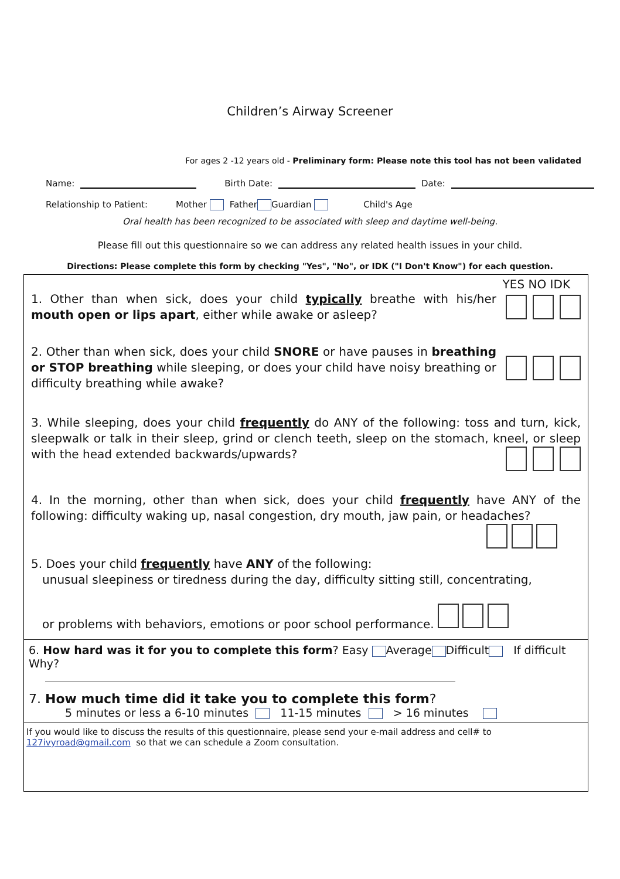Children’s Airway Screener
For ages 2 -12 years old - Preliminary form: Please note this tool has not been validated
Name: Birth Date: Date:
Relationship to Patient: Mother Father Guardian Child's Age
Oral health has been recognized to be associated with sleep and daytime well-being.
Please fill out this questionnaire so we can address any related health issues in your child.
Directions: Please complete this form by checking "Yes", "No", or IDK ("I Don't Know") for each question.
YES NO IDK
1. Other than when sick, does your child typically breathe with his/her mouth open or lips apart, either while awake or asleep?
2. Other than when sick, does your child SNORE or have pauses in breathing or STOP breathing while sleeping, or does your child have noisy breathing or difficulty breathing while awake?
3. While sleeping, does your child frequently do ANY of the following: toss and turn, kick, sleepwalk or talk in their sleep, grind or clench teeth, sleep on the stomach, kneel, or sleep with the head extended backwards/upwards?
4. In the morning, other than when sick, does your child frequently have ANY of the following: difficulty waking up, nasal congestion, dry mouth, jaw pain, or headaches?
5. Does your child frequently have ANY of the following:
unusual sleepiness or tiredness during the day, difficulty sitting still, concentrating,
or problems with behaviors, emotions or poor school performance.
6. How hard was it for you to complete this form? Easy Average Difficult If difficult Why?
7. How much time did it take you to complete this form?
5 minutes or less a 6-10 minutes 11-15 minutes > 16 minutes
If you would like to discuss the results of this questionnaire, please send your e-mail address and cell# to
127ivyroad@gmail.com so that we can schedule a Zoom consultation.